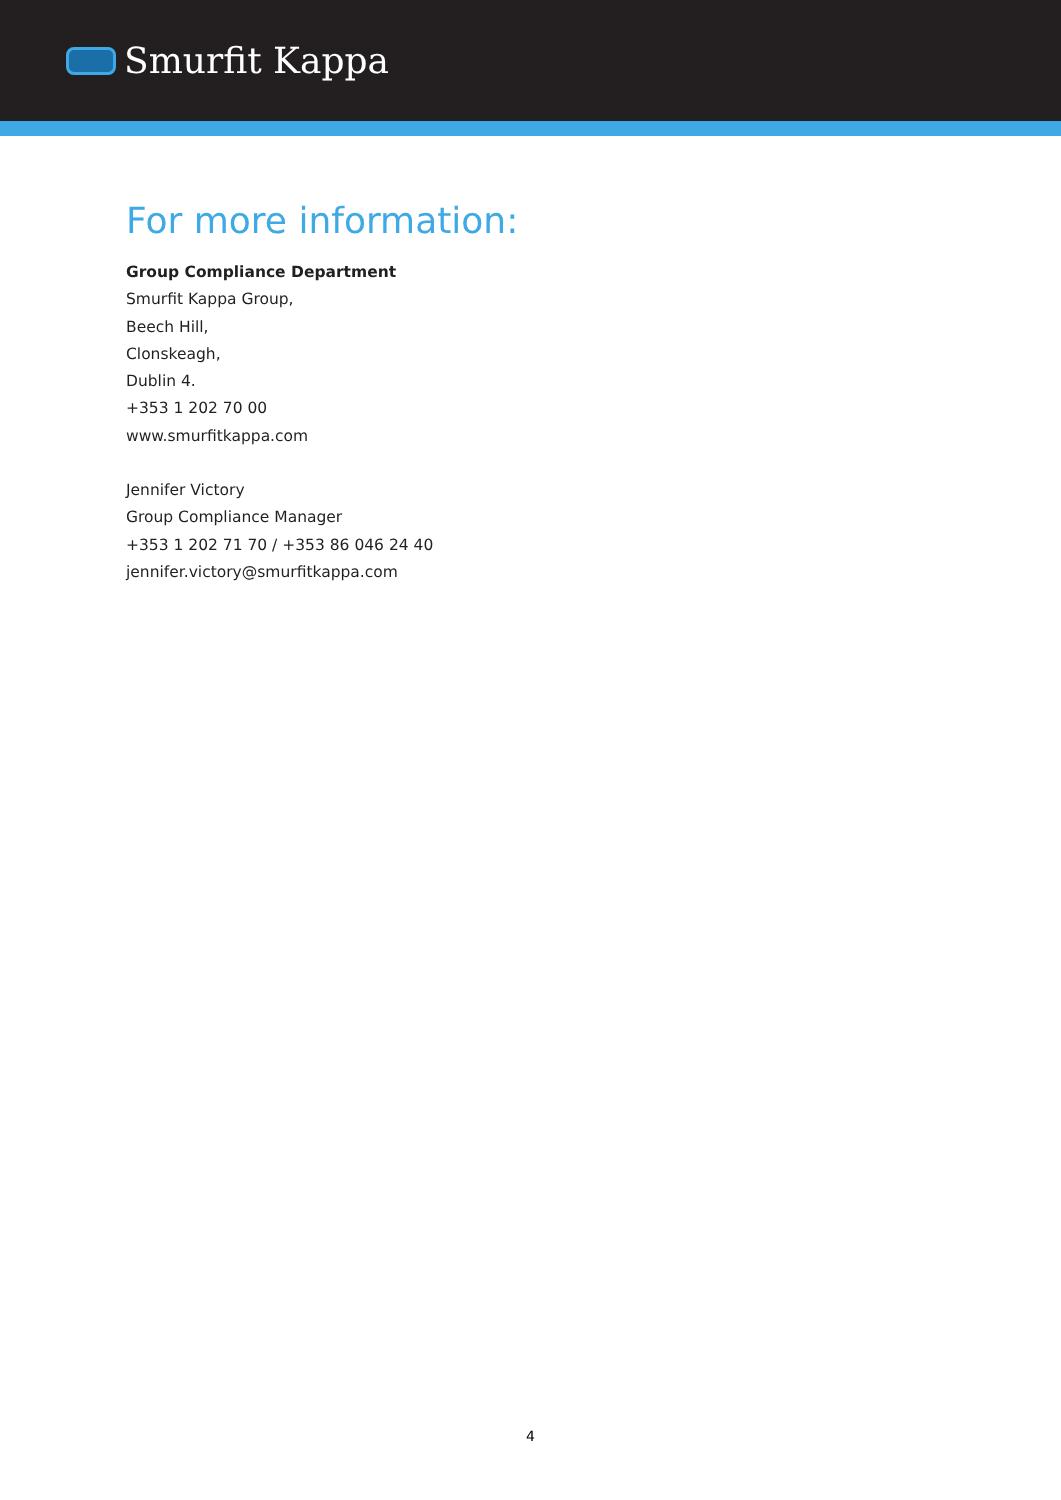Smurfit Kappa
For more information:
Group Compliance Department
Smurfit Kappa Group,
Beech Hill,
Clonskeagh,
Dublin 4.
+353 1 202 70 00
www.smurfitkappa.com
Jennifer Victory
Group Compliance Manager
+353 1 202 71 70 / +353 86 046 24 40
jennifer.victory@smurfitkappa.com
4